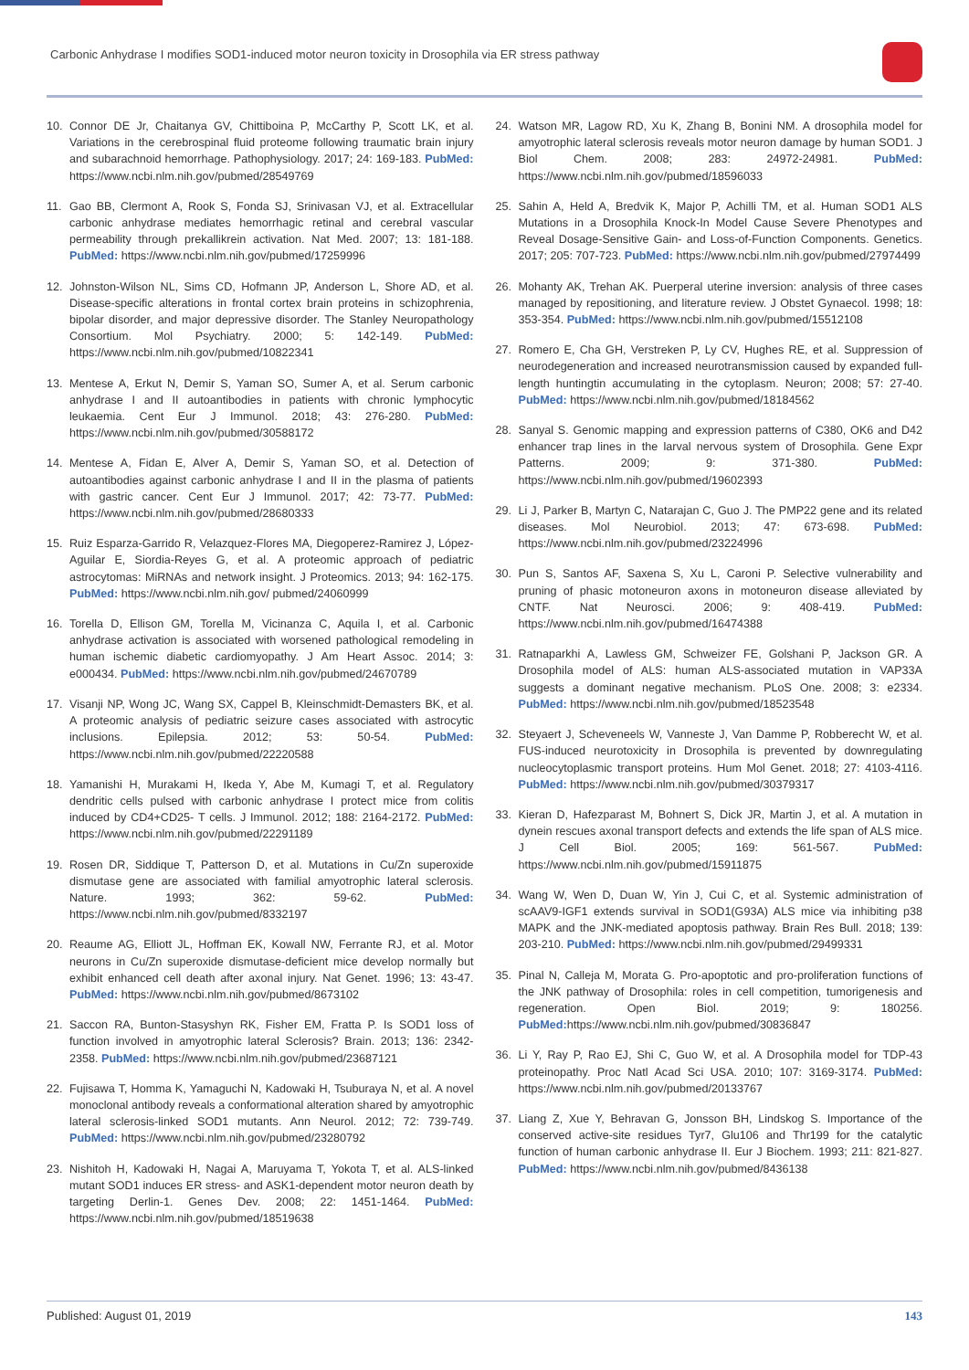Carbonic Anhydrase I modifies SOD1-induced motor neuron toxicity in Drosophila via ER stress pathway
10. Connor DE Jr, Chaitanya GV, Chittiboina P, McCarthy P, Scott LK, et al. Variations in the cerebrospinal fluid proteome following traumatic brain injury and subarachnoid hemorrhage. Pathophysiology. 2017; 24: 169-183. PubMed: https://www.ncbi.nlm.nih.gov/pubmed/28549769
11. Gao BB, Clermont A, Rook S, Fonda SJ, Srinivasan VJ, et al. Extracellular carbonic anhydrase mediates hemorrhagic retinal and cerebral vascular permeability through prekallikrein activation. Nat Med. 2007; 13: 181-188. PubMed: https://www.ncbi.nlm.nih.gov/pubmed/17259996
12. Johnston-Wilson NL, Sims CD, Hofmann JP, Anderson L, Shore AD, et al. Disease-specific alterations in frontal cortex brain proteins in schizophrenia, bipolar disorder, and major depressive disorder. The Stanley Neuropathology Consortium. Mol Psychiatry. 2000; 5: 142-149. PubMed: https://www.ncbi.nlm.nih.gov/pubmed/10822341
13. Mentese A, Erkut N, Demir S, Yaman SO, Sumer A, et al. Serum carbonic anhydrase I and II autoantibodies in patients with chronic lymphocytic leukaemia. Cent Eur J Immunol. 2018; 43: 276-280. PubMed: https://www.ncbi.nlm.nih.gov/pubmed/30588172
14. Mentese A, Fidan E, Alver A, Demir S, Yaman SO, et al. Detection of autoantibodies against carbonic anhydrase I and II in the plasma of patients with gastric cancer. Cent Eur J Immunol. 2017; 42: 73-77. PubMed: https://www.ncbi.nlm.nih.gov/pubmed/28680333
15. Ruiz Esparza-Garrido R, Velazquez-Flores MA, Diegoperez-Ramirez J, López-Aguilar E, Siordia-Reyes G, et al. A proteomic approach of pediatric astrocytomas: MiRNAs and network insight. J Proteomics. 2013; 94: 162-175. PubMed: https://www.ncbi.nlm.nih.gov/ pubmed/24060999
16. Torella D, Ellison GM, Torella M, Vicinanza C, Aquila I, et al. Carbonic anhydrase activation is associated with worsened pathological remodeling in human ischemic diabetic cardiomyopathy. J Am Heart Assoc. 2014; 3: e000434. PubMed: https://www.ncbi.nlm.nih.gov/pubmed/24670789
17. Visanji NP, Wong JC, Wang SX, Cappel B, Kleinschmidt-Demasters BK, et al. A proteomic analysis of pediatric seizure cases associated with astrocytic inclusions. Epilepsia. 2012; 53: 50-54. PubMed: https://www.ncbi.nlm.nih.gov/pubmed/22220588
18. Yamanishi H, Murakami H, Ikeda Y, Abe M, Kumagi T, et al. Regulatory dendritic cells pulsed with carbonic anhydrase I protect mice from colitis induced by CD4+CD25- T cells. J Immunol. 2012; 188: 2164-2172. PubMed: https://www.ncbi.nlm.nih.gov/pubmed/22291189
19. Rosen DR, Siddique T, Patterson D, et al. Mutations in Cu/Zn superoxide dismutase gene are associated with familial amyotrophic lateral sclerosis. Nature. 1993; 362: 59-62. PubMed: https://www.ncbi.nlm.nih.gov/pubmed/8332197
20. Reaume AG, Elliott JL, Hoffman EK, Kowall NW, Ferrante RJ, et al. Motor neurons in Cu/Zn superoxide dismutase-deficient mice develop normally but exhibit enhanced cell death after axonal injury. Nat Genet. 1996; 13: 43-47. PubMed: https://www.ncbi.nlm.nih.gov/pubmed/8673102
21. Saccon RA, Bunton-Stasyshyn RK, Fisher EM, Fratta P. Is SOD1 loss of function involved in amyotrophic lateral Sclerosis? Brain. 2013; 136: 2342-2358. PubMed: https://www.ncbi.nlm.nih.gov/pubmed/23687121
22. Fujisawa T, Homma K, Yamaguchi N, Kadowaki H, Tsuburaya N, et al. A novel monoclonal antibody reveals a conformational alteration shared by amyotrophic lateral sclerosis-linked SOD1 mutants. Ann Neurol. 2012; 72: 739-749. PubMed: https://www.ncbi.nlm.nih.gov/pubmed/23280792
23. Nishitoh H, Kadowaki H, Nagai A, Maruyama T, Yokota T, et al. ALS-linked mutant SOD1 induces ER stress- and ASK1-dependent motor neuron death by targeting Derlin-1. Genes Dev. 2008; 22: 1451-1464. PubMed: https://www.ncbi.nlm.nih.gov/pubmed/18519638
24. Watson MR, Lagow RD, Xu K, Zhang B, Bonini NM. A drosophila model for amyotrophic lateral sclerosis reveals motor neuron damage by human SOD1. J Biol Chem. 2008; 283: 24972-24981. PubMed: https://www.ncbi.nlm.nih.gov/pubmed/18596033
25. Sahin A, Held A, Bredvik K, Major P, Achilli TM, et al. Human SOD1 ALS Mutations in a Drosophila Knock-In Model Cause Severe Phenotypes and Reveal Dosage-Sensitive Gain- and Loss-of-Function Components. Genetics. 2017; 205: 707-723. PubMed: https://www.ncbi.nlm.nih.gov/pubmed/27974499
26. Mohanty AK, Trehan AK. Puerperal uterine inversion: analysis of three cases managed by repositioning, and literature review. J Obstet Gynaecol. 1998; 18: 353-354. PubMed: https://www.ncbi.nlm.nih.gov/pubmed/15512108
27. Romero E, Cha GH, Verstreken P, Ly CV, Hughes RE, et al. Suppression of neurodegeneration and increased neurotransmission caused by expanded full-length huntingtin accumulating in the cytoplasm. Neuron; 2008; 57: 27-40. PubMed: https://www.ncbi.nlm.nih.gov/pubmed/18184562
28. Sanyal S. Genomic mapping and expression patterns of C380, OK6 and D42 enhancer trap lines in the larval nervous system of Drosophila. Gene Expr Patterns. 2009; 9: 371-380. PubMed: https://www.ncbi.nlm.nih.gov/pubmed/19602393
29. Li J, Parker B, Martyn C, Natarajan C, Guo J. The PMP22 gene and its related diseases. Mol Neurobiol. 2013; 47: 673-698. PubMed: https://www.ncbi.nlm.nih.gov/pubmed/23224996
30. Pun S, Santos AF, Saxena S, Xu L, Caroni P. Selective vulnerability and pruning of phasic motoneuron axons in motoneuron disease alleviated by CNTF. Nat Neurosci. 2006; 9: 408-419. PubMed: https://www.ncbi.nlm.nih.gov/pubmed/16474388
31. Ratnaparkhi A, Lawless GM, Schweizer FE, Golshani P, Jackson GR. A Drosophila model of ALS: human ALS-associated mutation in VAP33A suggests a dominant negative mechanism. PLoS One. 2008; 3: e2334. PubMed: https://www.ncbi.nlm.nih.gov/pubmed/18523548
32. Steyaert J, Scheveneels W, Vanneste J, Van Damme P, Robberecht W, et al. FUS-induced neurotoxicity in Drosophila is prevented by downregulating nucleocytoplasmic transport proteins. Hum Mol Genet. 2018; 27: 4103-4116. PubMed: https://www.ncbi.nlm.nih.gov/pubmed/30379317
33. Kieran D, Hafezparast M, Bohnert S, Dick JR, Martin J, et al. A mutation in dynein rescues axonal transport defects and extends the life span of ALS mice. J Cell Biol. 2005; 169: 561-567. PubMed: https://www.ncbi.nlm.nih.gov/pubmed/15911875
34. Wang W, Wen D, Duan W, Yin J, Cui C, et al. Systemic administration of scAAV9-IGF1 extends survival in SOD1(G93A) ALS mice via inhibiting p38 MAPK and the JNK-mediated apoptosis pathway. Brain Res Bull. 2018; 139: 203-210. PubMed: https://www.ncbi.nlm.nih.gov/pubmed/29499331
35. Pinal N, Calleja M, Morata G. Pro-apoptotic and pro-proliferation functions of the JNK pathway of Drosophila: roles in cell competition, tumorigenesis and regeneration. Open Biol. 2019; 9: 180256. PubMed: https://www.ncbi.nlm.nih.gov/pubmed/30836847
36. Li Y, Ray P, Rao EJ, Shi C, Guo W, et al. A Drosophila model for TDP-43 proteinopathy. Proc Natl Acad Sci USA. 2010; 107: 3169-3174. PubMed: https://www.ncbi.nlm.nih.gov/pubmed/20133767
37. Liang Z, Xue Y, Behravan G, Jonsson BH, Lindskog S. Importance of the conserved active-site residues Tyr7, Glu106 and Thr199 for the catalytic function of human carbonic anhydrase II. Eur J Biochem. 1993; 211: 821-827. PubMed: https://www.ncbi.nlm.nih.gov/pubmed/8436138
Published: August 01, 2019 143